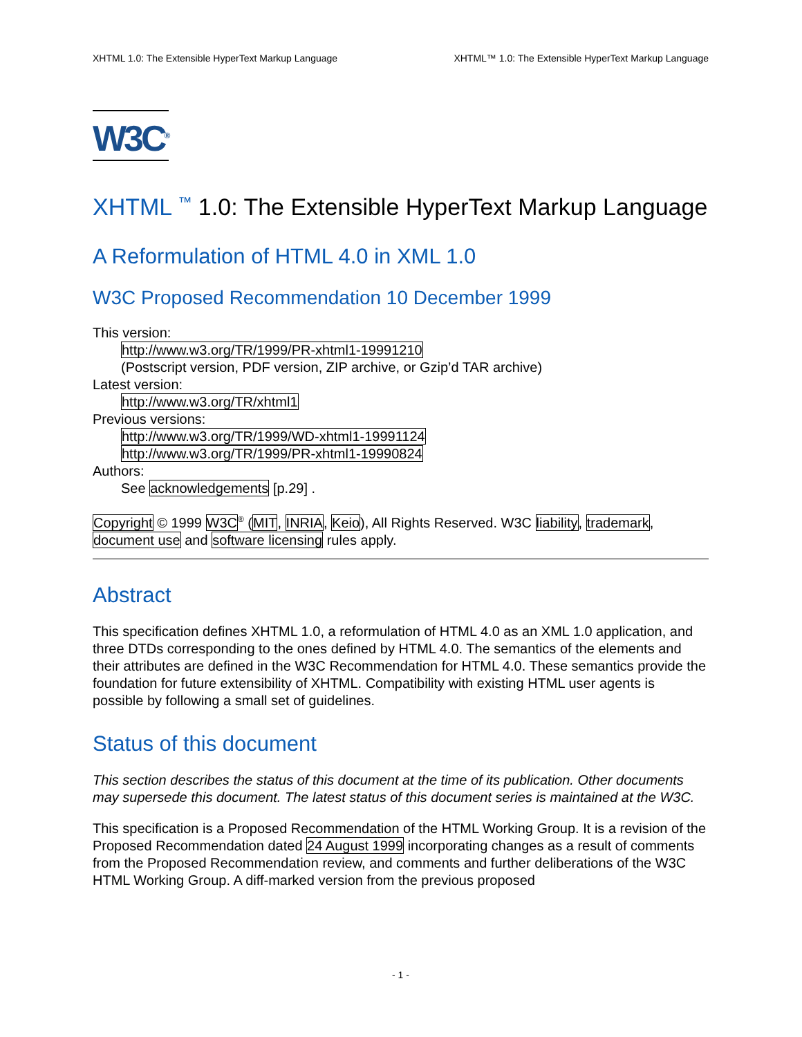XHTML 1.0: The Extensible HyperText Markup Language XHTML™ 1.0: The Extensible HyperText Markup Language
W3C<sup>®</sup>
XHTML <sup>™</sup> 1.0: The Extensible HyperText Markup Language
A Reformulation of HTML 4.0 in XML 1.0
W3C Proposed Recommendation 10 December 1999
This version:
http://www.w3.org/TR/1999/PR-xhtml1-19991210
(Postscript version, PDF version, ZIP archive, or Gzip’d TAR archive)
Latest version:
http://www.w3.org/TR/xhtml1
Previous versions:
http://www.w3.org/TR/1999/WD-xhtml1-19991124
http://www.w3.org/TR/1999/PR-xhtml1-19990824
Authors:
See acknowledgements [p.29] .
Copyright © 1999 W3C<sup>®</sup> (MIT, INRIA, Keio), All Rights Reserved. W3C liability, trademark, document use and software licensing rules apply.
Abstract
This specification defines XHTML 1.0, a reformulation of HTML 4.0 as an XML 1.0 application, and three DTDs corresponding to the ones defined by HTML 4.0. The semantics of the elements and their attributes are defined in the W3C Recommendation for HTML 4.0. These semantics provide the foundation for future extensibility of XHTML. Compatibility with existing HTML user agents is possible by following a small set of guidelines.
Status of this document
This section describes the status of this document at the time of its publication. Other documents may supersede this document. The latest status of this document series is maintained at the W3C.
This specification is a Proposed Recommendation of the HTML Working Group. It is a revision of the Proposed Recommendation dated 24 August 1999 incorporating changes as a result of comments from the Proposed Recommendation review, and comments and further deliberations of the W3C HTML Working Group. A diff-marked version from the previous proposed
- 1 -